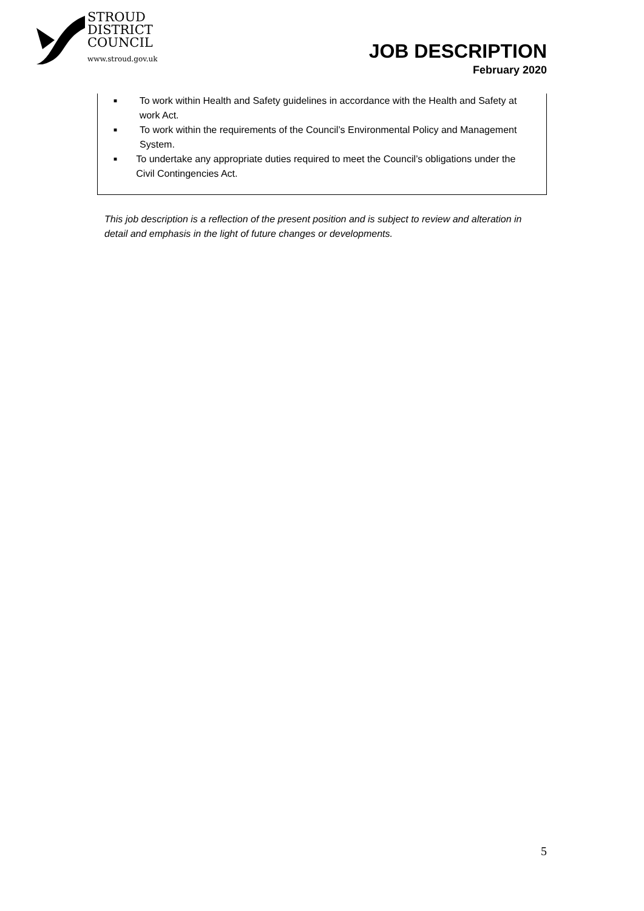STROUD
DISTRICT
COUNCIL
www.stroud.gov.uk
JOB DESCRIPTION
February 2020
■ To work within Health and Safety guidelines in accordance with the Health and Safety at work Act.
■ To work within the requirements of the Council’s Environmental Policy and Management System.
■ To undertake any appropriate duties required to meet the Council’s obligations under the Civil Contingencies Act.
This job description is a reflection of the present position and is subject to review and alteration in detail and emphasis in the light of future changes or developments.
5